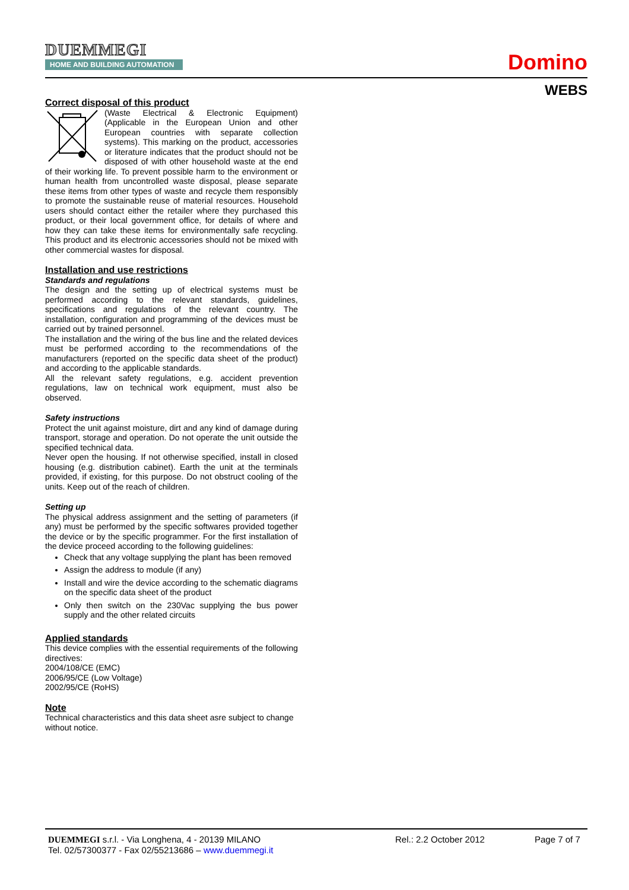DUEMMEGI
HOME AND BUILDING AUTOMATION
Domino
WEBS
Correct disposal of this product
(Waste Electrical & Electronic Equipment) (Applicable in the European Union and other European countries with separate collection systems). This marking on the product, accessories or literature indicates that the product should not be disposed of with other household waste at the end of their working life. To prevent possible harm to the environment or human health from uncontrolled waste disposal, please separate these items from other types of waste and recycle them responsibly to promote the sustainable reuse of material resources. Household users should contact either the retailer where they purchased this product, or their local government office, for details of where and how they can take these items for environmentally safe recycling. This product and its electronic accessories should not be mixed with other commercial wastes for disposal.
Installation and use restrictions
Standards and regulations
The design and the setting up of electrical systems must be performed according to the relevant standards, guidelines, specifications and regulations of the relevant country. The installation, configuration and programming of the devices must be carried out by trained personnel.
The installation and the wiring of the bus line and the related devices must be performed according to the recommendations of the manufacturers (reported on the specific data sheet of the product) and according to the applicable standards.
All the relevant safety regulations, e.g. accident prevention regulations, law on technical work equipment, must also be observed.
Safety instructions
Protect the unit against moisture, dirt and any kind of damage during transport, storage and operation. Do not operate the unit outside the specified technical data.
Never open the housing. If not otherwise specified, install in closed housing (e.g. distribution cabinet). Earth the unit at the terminals provided, if existing, for this purpose. Do not obstruct cooling of the units. Keep out of the reach of children.
Setting up
The physical address assignment and the setting of parameters (if any) must be performed by the specific softwares provided together the device or by the specific programmer. For the first installation of the device proceed according to the following guidelines:
Check that any voltage supplying the plant has been removed
Assign the address to module (if any)
Install and wire the device according to the schematic diagrams on the specific data sheet of the product
Only then switch on the 230Vac supplying the bus power supply and the other related circuits
Applied standards
This device complies with the essential requirements of the following directives:
2004/108/CE (EMC)
2006/95/CE (Low Voltage)
2002/95/CE (RoHS)
Note
Technical characteristics and this data sheet asre subject to change without notice.
DUEMMEGI s.r.l. - Via Longhena, 4 - 20139 MILANO
Tel. 02/57300377 - Fax 02/55213686 – www.duemmegi.it
Rel.: 2.2 October 2012 Page 7 of 7